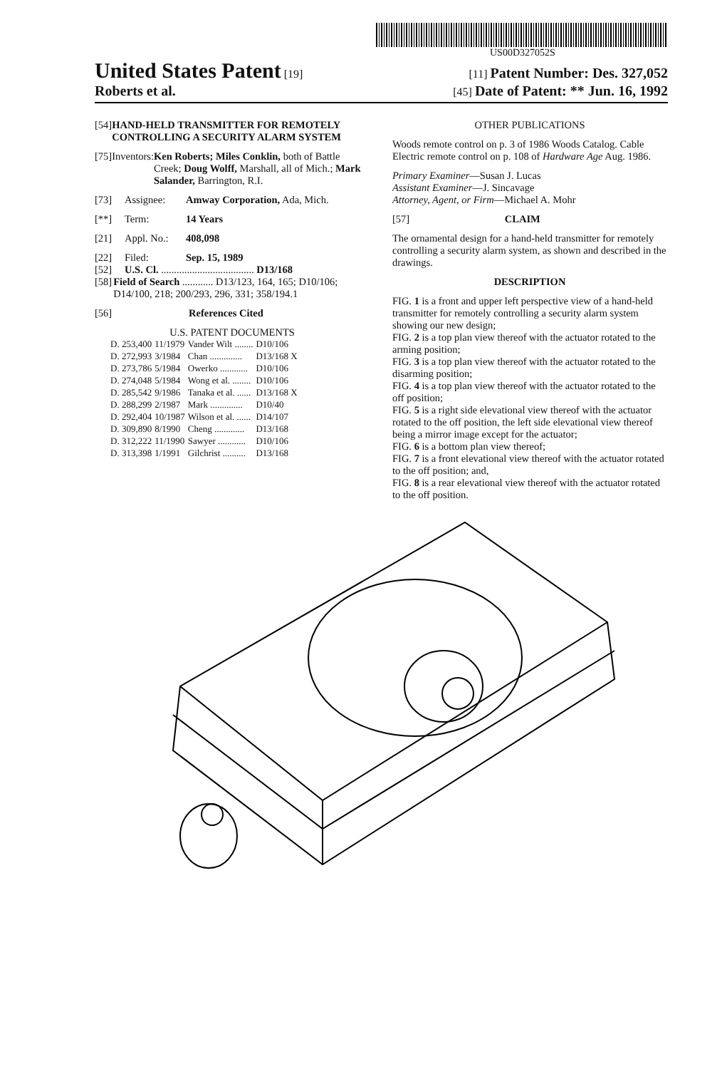US00D327052S
United States Patent [19] [11] Patent Number: Des. 327,052
Roberts et al. [45] Date of Patent: ** Jun. 16, 1992
[54] HAND-HELD TRANSMITTER FOR REMOTELY CONTROLLING A SECURITY ALARM SYSTEM
[75] Inventors: Ken Roberts; Miles Conklin, both of Battle Creek; Doug Wolff, Marshall, all of Mich.; Mark Salander, Barrington, R.I.
[73] Assignee: Amway Corporation, Ada, Mich.
[**] Term: 14 Years
[21] Appl. No.: 408,098
[22] Filed: Sep. 15, 1989
[52] U.S. Cl. .................................... D13/168
[58] Field of Search ............ D13/123, 164, 165; D10/106; D14/100, 218; 200/293, 296, 331; 358/194.1
[56] References Cited
U.S. PATENT DOCUMENTS
| D. 253,400 | 11/1979 | Vander Wilt ........ | D10/106 |
| D. 272,993 | 3/1984 | Chan .............. | D13/168 X |
| D. 273,786 | 5/1984 | Owerko ............ | D10/106 |
| D. 274,048 | 5/1984 | Wong et al. ........ | D10/106 |
| D. 285,542 | 9/1986 | Tanaka et al. ...... | D13/168 X |
| D. 288,299 | 2/1987 | Mark .............. | D10/40 |
| D. 292,404 | 10/1987 | Wilson et al. ...... | D14/107 |
| D. 309,890 | 8/1990 | Cheng ............. | D13/168 |
| D. 312,222 | 11/1990 | Sawyer ............ | D10/106 |
| D. 313,398 | 1/1991 | Gilchrist .......... | D13/168 |
OTHER PUBLICATIONS
Woods remote control on p. 3 of 1986 Woods Catalog. Cable Electric remote control on p. 108 of Hardware Age Aug. 1986.
Primary Examiner—Susan J. Lucas
Assistant Examiner—J. Sincavage
Attorney, Agent, or Firm—Michael A. Mohr
[57] CLAIM
The ornamental design for a hand-held transmitter for remotely controlling a security alarm system, as shown and described in the drawings.
DESCRIPTION
FIG. 1 is a front and upper left perspective view of a hand-held transmitter for remotely controlling a security alarm system showing our new design;
FIG. 2 is a top plan view thereof with the actuator rotated to the arming position;
FIG. 3 is a top plan view thereof with the actuator rotated to the disarming position;
FIG. 4 is a top plan view thereof with the actuator rotated to the off position;
FIG. 5 is a right side elevational view thereof with the actuator rotated to the off position, the left side elevational view thereof being a mirror image except for the actuator;
FIG. 6 is a bottom plan view thereof;
FIG. 7 is a front elevational view thereof with the actuator rotated to the off position; and,
FIG. 8 is a rear elevational view thereof with the actuator rotated to the off position.